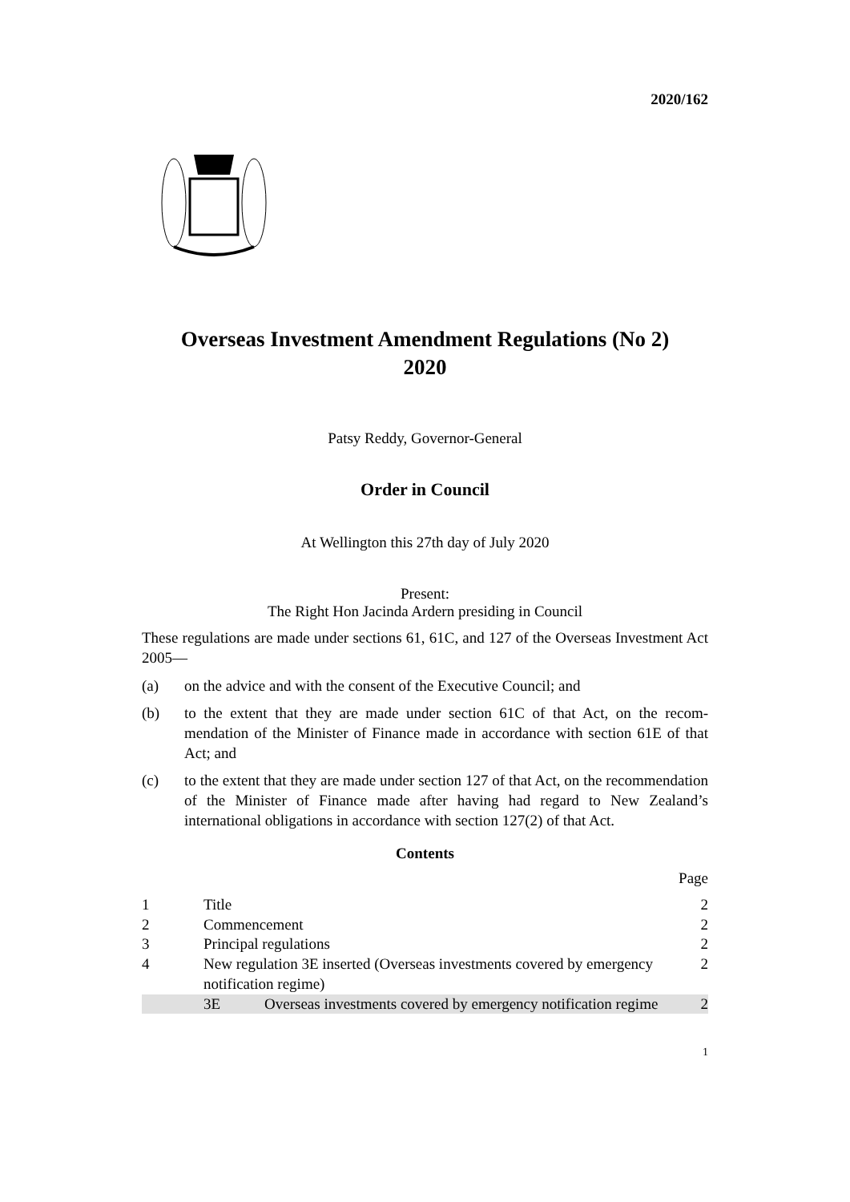2020/162
Overseas Investment Amendment Regulations (No 2)
2020
Patsy Reddy, Governor-General
Order in Council
At Wellington this 27th day of July 2020
Present:
The Right Hon Jacinda Ardern presiding in Council
These regulations are made under sections 61, 61C, and 127 of the Overseas Invest­ment Act 2005—
(a) on the advice and with the consent of the Executive Council; and
(b) to the extent that they are made under section 61C of that Act, on the recom­mendation of the Minister of Finance made in accordance with section 61E of that Act; and
(c) to the extent that they are made under section 127 of that Act, on the recom­mendation of the Minister of Finance made after having had regard to New Zealand’s international obligations in accordance with section 127(2) of that Act.
Contents
| | | | Page |
| 1 | Title | | 2 |
| 2 | Commencement | | 2 |
| 3 | Principal regulations | | 2 |
| 4 | New regulation 3E inserted (Overseas investments covered by emergency notification regime) | | 2 |
| | 3E | Overseas investments covered by emergency notification regime | 2 |
1